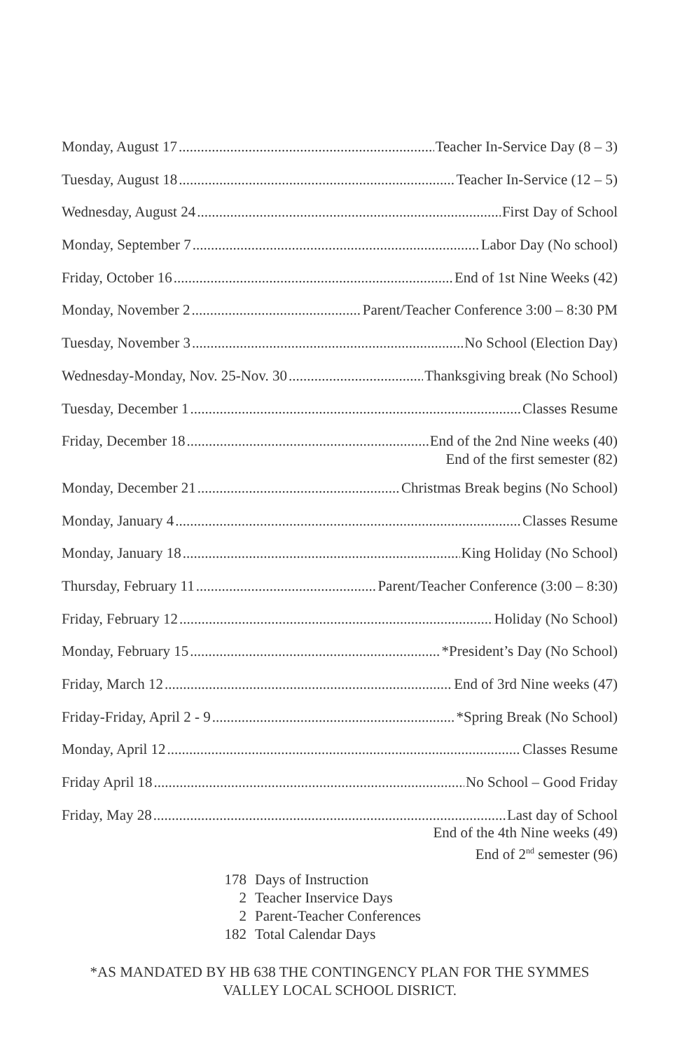Monday, August 17 Teacher In-Service Day (8 – 3)
Tuesday, August 18 Teacher In-Service (12 – 5)
Wednesday, August 24 First Day of School
Monday, September 7 Labor Day (No school)
Friday, October 16 End of 1st Nine Weeks (42)
Monday, November 2 Parent/Teacher Conference 3:00 – 8:30 PM
Tuesday, November 3 No School (Election Day)
Wednesday-Monday, Nov. 25-Nov. 30 Thanksgiving break (No School)
Tuesday, December 1 Classes Resume
Friday, December 18 End of the 2nd Nine weeks (40)
End of the first semester (82)
Monday, December 21 Christmas Break begins (No School)
Monday, January 4 Classes Resume
Monday, January 18 King Holiday (No School)
Thursday, February 11 Parent/Teacher Conference (3:00 – 8:30)
Friday, February 12 Holiday (No School)
Monday, February 15 *President’s Day (No School)
Friday, March 12 End of 3rd Nine weeks (47)
Friday-Friday, April 2 - 9 *Spring Break (No School)
Monday, April 12 Classes Resume
Friday April 18 No School – Good Friday
Friday, May 28 Last day of School
End of the 4th Nine weeks (49)
End of 2<sup>nd</sup> semester (96)
178 Days of Instruction
2 Teacher Inservice Days
2 Parent-Teacher Conferences
182 Total Calendar Days
*AS MANDATED BY HB 638 THE CONTINGENCY PLAN FOR THE SYMMES
VALLEY LOCAL SCHOOL DISRICT.